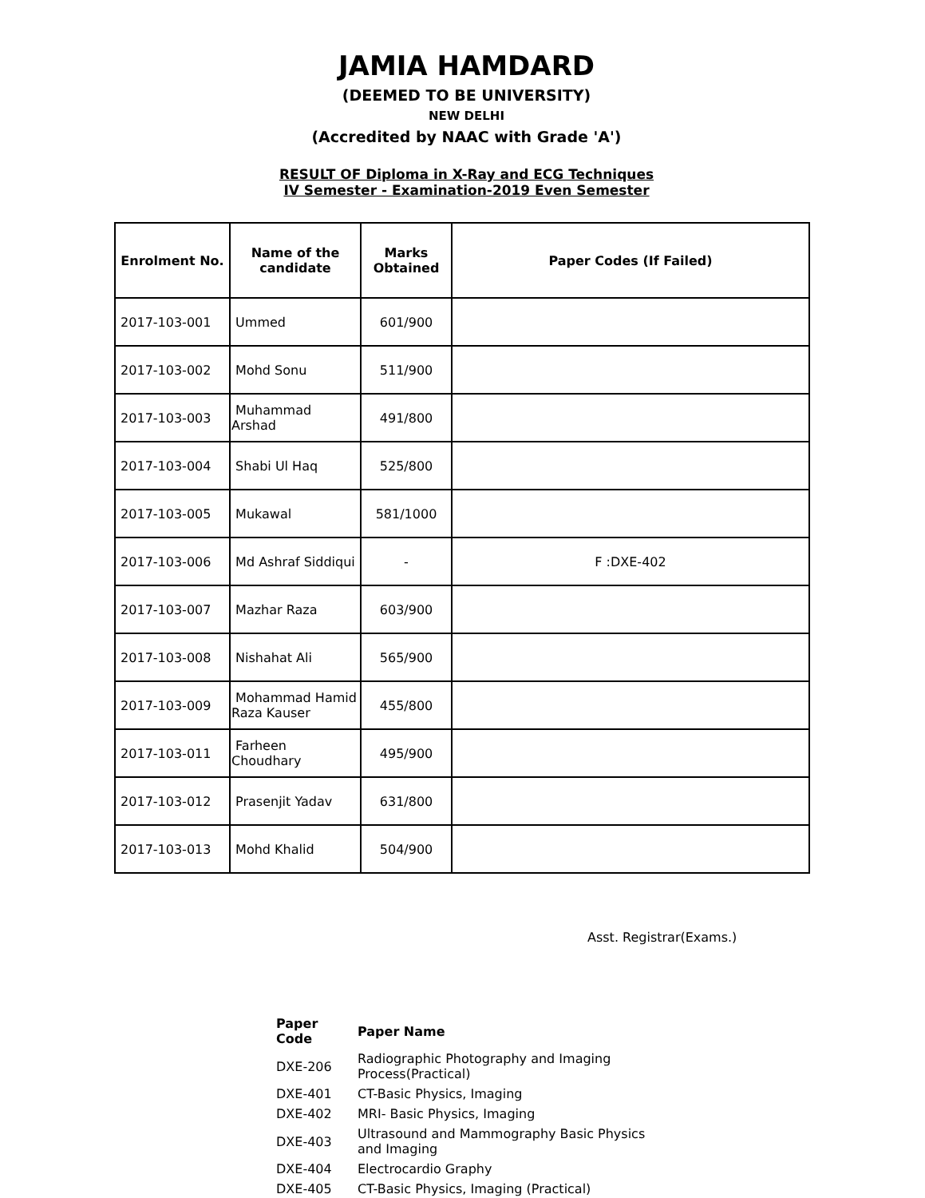JAMIA HAMDARD
(DEEMED TO BE UNIVERSITY)
NEW DELHI
(Accredited by NAAC with Grade 'A')
RESULT OF Diploma in X-Ray and ECG Techniques
IV Semester - Examination-2019 Even Semester
| Enrolment No. | Name of the candidate | Marks Obtained | Paper Codes (If Failed) |
| --- | --- | --- | --- |
| 2017-103-001 | Ummed | 601/900 | |
| 2017-103-002 | Mohd Sonu | 511/900 | |
| 2017-103-003 | Muhammad Arshad | 491/800 | |
| 2017-103-004 | Shabi Ul Haq | 525/800 | |
| 2017-103-005 | Mukawal | 581/1000 | |
| 2017-103-006 | Md Ashraf Siddiqui | - | F :DXE-402 |
| 2017-103-007 | Mazhar Raza | 603/900 | |
| 2017-103-008 | Nishahat Ali | 565/900 | |
| 2017-103-009 | Mohammad Hamid Raza Kauser | 455/800 | |
| 2017-103-011 | Farheen Choudhary | 495/900 | |
| 2017-103-012 | Prasenjit Yadav | 631/800 | |
| 2017-103-013 | Mohd Khalid | 504/900 | |
Asst. Registrar(Exams.)
| Paper Code | Paper Name |
| --- | --- |
| DXE-206 | Radiographic Photography and Imaging Process(Practical) |
| DXE-401 | CT-Basic Physics, Imaging |
| DXE-402 | MRI- Basic Physics, Imaging |
| DXE-403 | Ultrasound and Mammography Basic Physics and Imaging |
| DXE-404 | Electrocardio Graphy |
| DXE-405 | CT-Basic Physics, Imaging (Practical) |